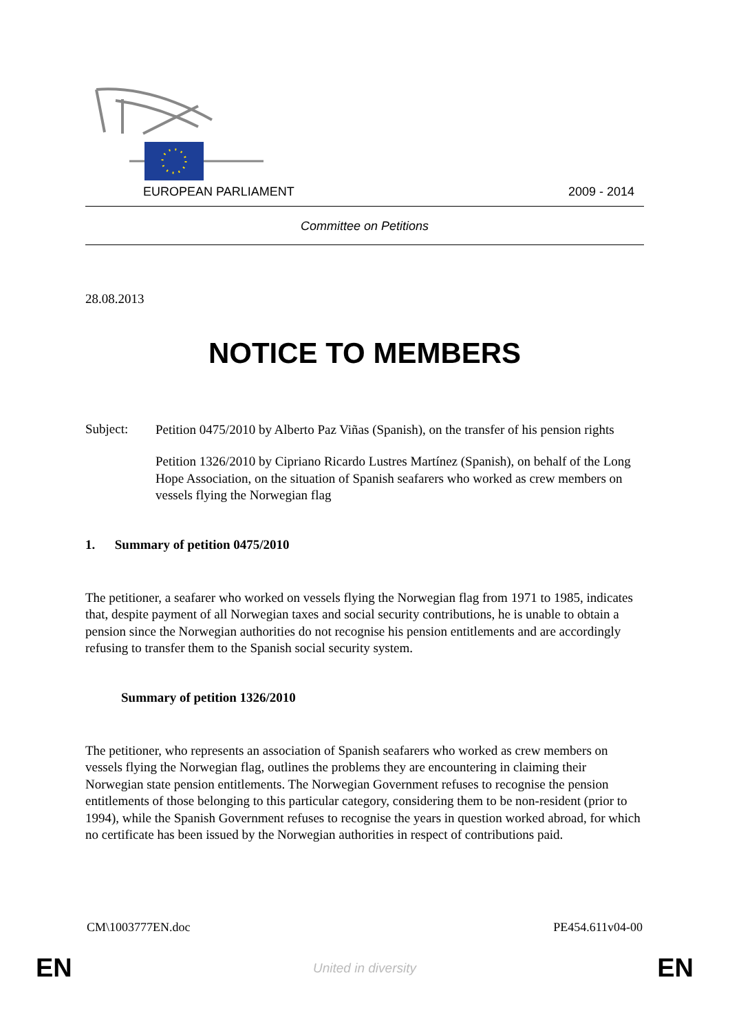EUROPEAN PARLIAMENT 2009 - 2014
Committee on Petitions
28.08.2013
NOTICE TO MEMBERS
Subject:
Petition 0475/2010 by Alberto Paz Viñas (Spanish), on the transfer of his pension rights
Petition 1326/2010 by Cipriano Ricardo Lustres Martínez (Spanish), on behalf of the Long Hope Association, on the situation of Spanish seafarers who worked as crew members on vessels flying the Norwegian flag
1. Summary of petition 0475/2010
The petitioner, a seafarer who worked on vessels flying the Norwegian flag from 1971 to 1985, indicates that, despite payment of all Norwegian taxes and social security contributions, he is unable to obtain a pension since the Norwegian authorities do not recognise his pension entitlements and are accordingly refusing to transfer them to the Spanish social security system.
Summary of petition 1326/2010
The petitioner, who represents an association of Spanish seafarers who worked as crew members on vessels flying the Norwegian flag, outlines the problems they are encountering in claiming their Norwegian state pension entitlements. The Norwegian Government refuses to recognise the pension entitlements of those belonging to this particular category, considering them to be non-resident (prior to 1994), while the Spanish Government refuses to recognise the years in question worked abroad, for which no certificate has been issued by the Norwegian authorities in respect of contributions paid.
CM\1003777EN.doc PE454.611v04-00
EN United in diversity EN